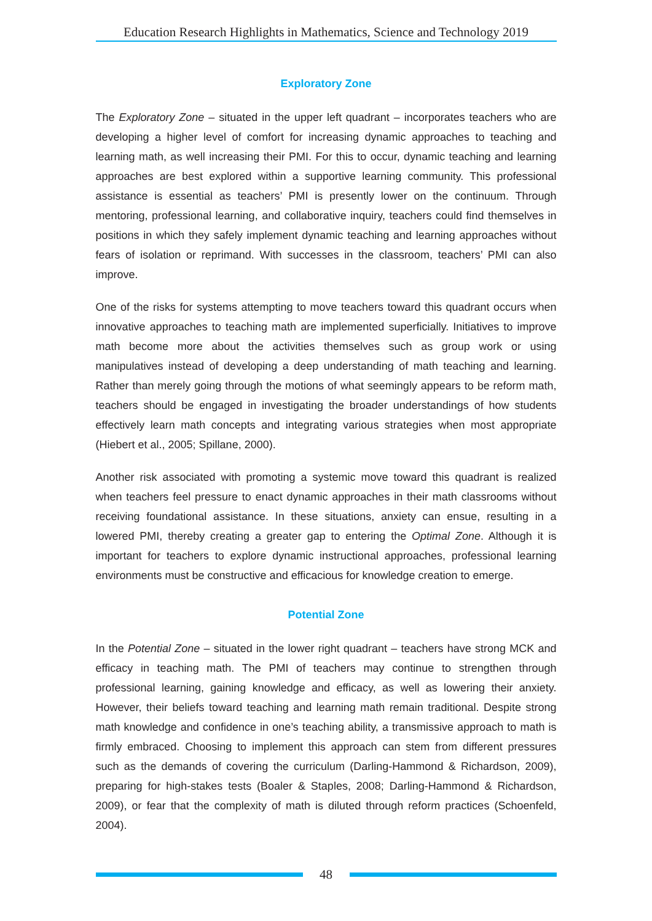Education Research Highlights in Mathematics, Science and Technology 2019
Exploratory Zone
The Exploratory Zone – situated in the upper left quadrant – incorporates teachers who are developing a higher level of comfort for increasing dynamic approaches to teaching and learning math, as well increasing their PMI. For this to occur, dynamic teaching and learning approaches are best explored within a supportive learning community. This professional assistance is essential as teachers’ PMI is presently lower on the continuum. Through mentoring, professional learning, and collaborative inquiry, teachers could find themselves in positions in which they safely implement dynamic teaching and learning approaches without fears of isolation or reprimand. With successes in the classroom, teachers’ PMI can also improve.
One of the risks for systems attempting to move teachers toward this quadrant occurs when innovative approaches to teaching math are implemented superficially. Initiatives to improve math become more about the activities themselves such as group work or using manipulatives instead of developing a deep understanding of math teaching and learning. Rather than merely going through the motions of what seemingly appears to be reform math, teachers should be engaged in investigating the broader understandings of how students effectively learn math concepts and integrating various strategies when most appropriate (Hiebert et al., 2005; Spillane, 2000).
Another risk associated with promoting a systemic move toward this quadrant is realized when teachers feel pressure to enact dynamic approaches in their math classrooms without receiving foundational assistance. In these situations, anxiety can ensue, resulting in a lowered PMI, thereby creating a greater gap to entering the Optimal Zone. Although it is important for teachers to explore dynamic instructional approaches, professional learning environments must be constructive and efficacious for knowledge creation to emerge.
Potential Zone
In the Potential Zone – situated in the lower right quadrant – teachers have strong MCK and efficacy in teaching math. The PMI of teachers may continue to strengthen through professional learning, gaining knowledge and efficacy, as well as lowering their anxiety. However, their beliefs toward teaching and learning math remain traditional. Despite strong math knowledge and confidence in one’s teaching ability, a transmissive approach to math is firmly embraced. Choosing to implement this approach can stem from different pressures such as the demands of covering the curriculum (Darling-Hammond & Richardson, 2009), preparing for high-stakes tests (Boaler & Staples, 2008; Darling-Hammond & Richardson, 2009), or fear that the complexity of math is diluted through reform practices (Schoenfeld, 2004).
48